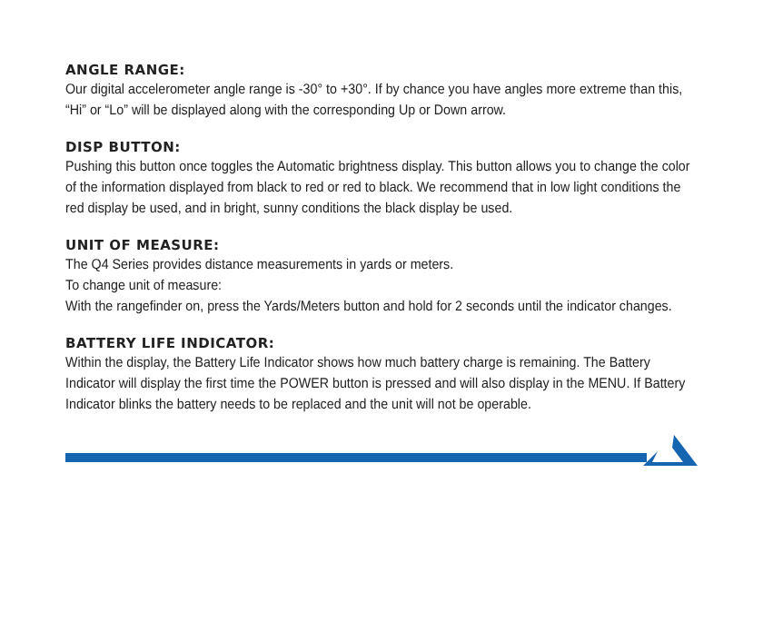ANGLE RANGE:
Our digital accelerometer angle range is -30° to +30°. If by chance you have angles more extreme than this, “Hi” or “Lo” will be displayed along with the corresponding Up or Down arrow.
DISP BUTTON:
Pushing this button once toggles the Automatic brightness display. This button allows you to change the color of the information displayed from black to red or red to black. We recommend that in low light conditions the red display be used, and in bright, sunny conditions the black display be used.
UNIT OF MEASURE:
The Q4 Series provides distance measurements in yards or meters.
To change unit of measure:
With the rangefinder on, press the Yards/Meters button and hold for 2 seconds until the indicator changes.
BATTERY LIFE INDICATOR:
Within the display, the Battery Life Indicator shows how much battery charge is remaining. The Battery Indicator will display the first time the POWER button is pressed and will also display in the MENU. If Battery Indicator blinks the battery needs to be replaced and the unit will not be operable.